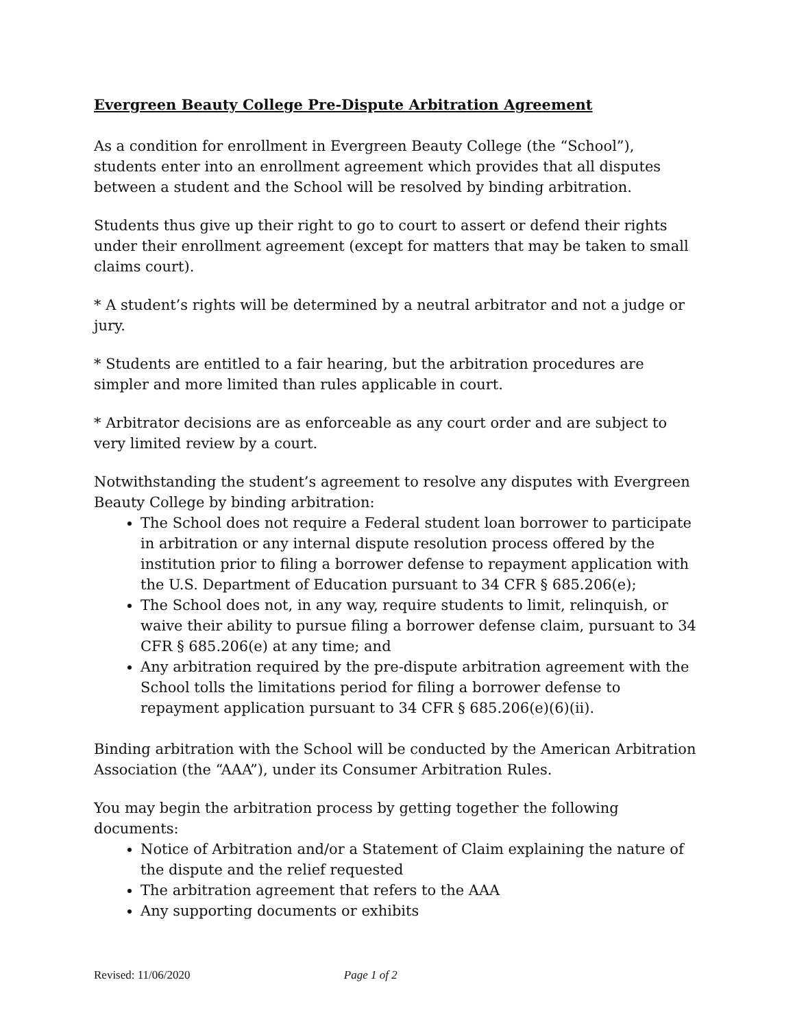Evergreen Beauty College Pre-Dispute Arbitration Agreement
As a condition for enrollment in Evergreen Beauty College (the “School”), students enter into an enrollment agreement which provides that all disputes between a student and the School will be resolved by binding arbitration.
Students thus give up their right to go to court to assert or defend their rights under their enrollment agreement (except for matters that may be taken to small claims court).
* A student’s rights will be determined by a neutral arbitrator and not a judge or jury.
* Students are entitled to a fair hearing, but the arbitration procedures are simpler and more limited than rules applicable in court.
* Arbitrator decisions are as enforceable as any court order and are subject to very limited review by a court.
Notwithstanding the student’s agreement to resolve any disputes with Evergreen Beauty College by binding arbitration:
The School does not require a Federal student loan borrower to participate in arbitration or any internal dispute resolution process offered by the institution prior to filing a borrower defense to repayment application with the U.S. Department of Education pursuant to 34 CFR § 685.206(e);
The School does not, in any way, require students to limit, relinquish, or waive their ability to pursue filing a borrower defense claim, pursuant to 34 CFR § 685.206(e) at any time; and
Any arbitration required by the pre-dispute arbitration agreement with the School tolls the limitations period for filing a borrower defense to repayment application pursuant to 34 CFR § 685.206(e)(6)(ii).
Binding arbitration with the School will be conducted by the American Arbitration Association (the “AAA”), under its Consumer Arbitration Rules.
You may begin the arbitration process by getting together the following documents:
Notice of Arbitration and/or a Statement of Claim explaining the nature of the dispute and the relief requested
The arbitration agreement that refers to the AAA
Any supporting documents or exhibits
Revised: 11/06/2020 Page 1 of 2